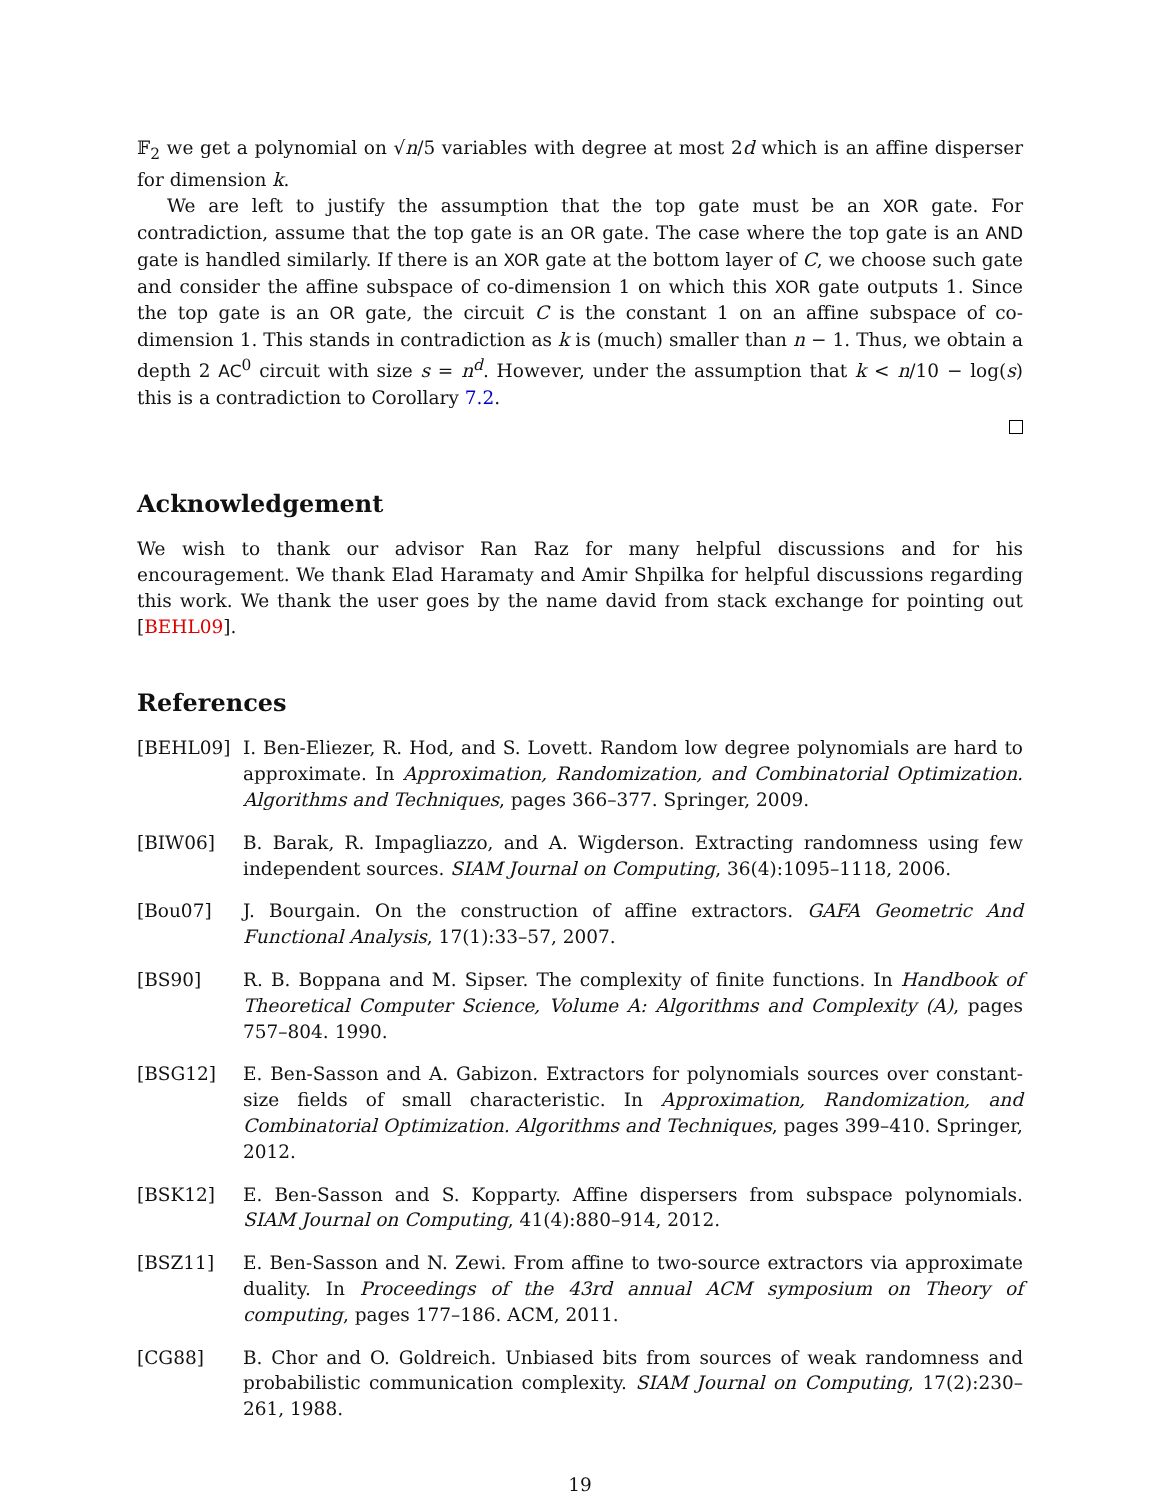𝔽<sub>2</sub> we get a polynomial on √n/5 variables with degree at most 2d which is an affine disperser for dimension k.
We are left to justify the assumption that the top gate must be an XOR gate. For contradiction, assume that the top gate is an OR gate. The case where the top gate is an AND gate is handled similarly. If there is an XOR gate at the bottom layer of C, we choose such gate and consider the affine subspace of co-dimension 1 on which this XOR gate outputs 1. Since the top gate is an OR gate, the circuit C is the constant 1 on an affine subspace of co-dimension 1. This stands in contradiction as k is (much) smaller than n − 1. Thus, we obtain a depth 2 AC<sup>0</sup> circuit with size s = n<sup>d</sup>. However, under the assumption that k < n/10 − log(s) this is a contradiction to Corollary 7.2.
Acknowledgement
We wish to thank our advisor Ran Raz for many helpful discussions and for his encouragement. We thank Elad Haramaty and Amir Shpilka for helpful discussions regarding this work. We thank the user goes by the name david from stack exchange for pointing out [BEHL09].
References
[BEHL09] I. Ben-Eliezer, R. Hod, and S. Lovett. Random low degree polynomials are hard to approximate. In Approximation, Randomization, and Combinatorial Optimization. Algorithms and Techniques, pages 366–377. Springer, 2009.
[BIW06] B. Barak, R. Impagliazzo, and A. Wigderson. Extracting randomness using few independent sources. SIAM Journal on Computing, 36(4):1095–1118, 2006.
[Bou07] J. Bourgain. On the construction of affine extractors. GAFA Geometric And Functional Analysis, 17(1):33–57, 2007.
[BS90] R. B. Boppana and M. Sipser. The complexity of finite functions. In Handbook of Theoretical Computer Science, Volume A: Algorithms and Complexity (A), pages 757–804. 1990.
[BSG12] E. Ben-Sasson and A. Gabizon. Extractors for polynomials sources over constant-size fields of small characteristic. In Approximation, Randomization, and Combinatorial Optimization. Algorithms and Techniques, pages 399–410. Springer, 2012.
[BSK12] E. Ben-Sasson and S. Kopparty. Affine dispersers from subspace polynomials. SIAM Journal on Computing, 41(4):880–914, 2012.
[BSZ11] E. Ben-Sasson and N. Zewi. From affine to two-source extractors via approximate duality. In Proceedings of the 43rd annual ACM symposium on Theory of computing, pages 177–186. ACM, 2011.
[CG88] B. Chor and O. Goldreich. Unbiased bits from sources of weak randomness and probabilistic communication complexity. SIAM Journal on Computing, 17(2):230–261, 1988.
19